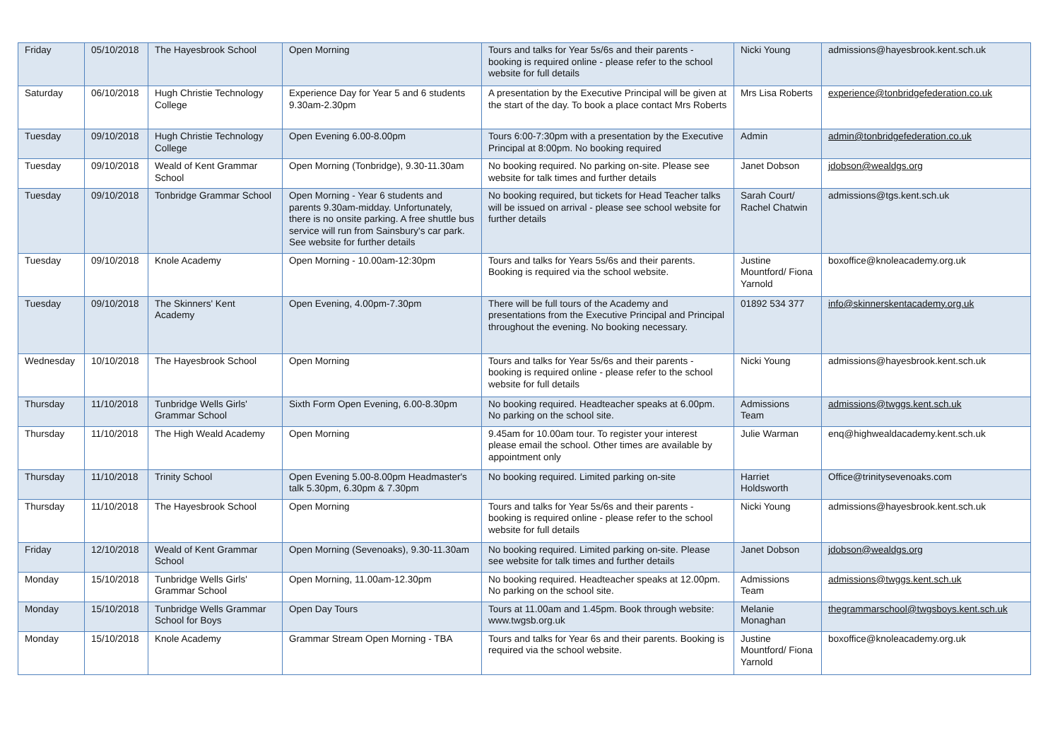| Friday | 05/10/2018 | The Hayesbrook School | Open Morning | Tours and talks for Year 5s/6s and their parents - booking is required online - please refer to the school website for full details | Nicki Young | admissions@hayesbrook.kent.sch.uk |
| Saturday | 06/10/2018 | Hugh Christie Technology College | Experience Day for Year 5 and 6 students 9.30am-2.30pm | A presentation by the Executive Principal will be given at the start of the day. To book a place contact Mrs Roberts | Mrs Lisa Roberts | experience@tonbridgefederation.co.uk |
| Tuesday | 09/10/2018 | Hugh Christie Technology College | Open Evening 6.00-8.00pm | Tours 6:00-7:30pm with a presentation by the Executive Principal at 8:00pm. No booking required | Admin | admin@tonbridgefederation.co.uk |
| Tuesday | 09/10/2018 | Weald of Kent Grammar School | Open Morning (Tonbridge), 9.30-11.30am | No booking required. No parking on-site. Please see website for talk times and further details | Janet Dobson | jdobson@wealdgs.org |
| Tuesday | 09/10/2018 | Tonbridge Grammar School | Open Morning - Year 6 students and parents 9.30am-midday. Unfortunately, there is no onsite parking. A free shuttle bus service will run from Sainsbury's car park. See website for further details | No booking required, but tickets for Head Teacher talks will be issued on arrival - please see school website for further details | Sarah Court/ Rachel Chatwin | admissions@tgs.kent.sch.uk |
| Tuesday | 09/10/2018 | Knole Academy | Open Morning - 10.00am-12:30pm | Tours and talks for Years 5s/6s and their parents. Booking is required via the school website. | Justine Mountford/ Fiona Yarnold | boxoffice@knoleacademy.org.uk |
| Tuesday | 09/10/2018 | The Skinners' Kent Academy | Open Evening, 4.00pm-7.30pm | There will be full tours of the Academy and presentations from the Executive Principal and Principal throughout the evening. No booking necessary. | 01892 534 377 | info@skinnerskentacademy.org.uk |
| Wednesday | 10/10/2018 | The Hayesbrook School | Open Morning | Tours and talks for Year 5s/6s and their parents - booking is required online - please refer to the school website for full details | Nicki Young | admissions@hayesbrook.kent.sch.uk |
| Thursday | 11/10/2018 | Tunbridge Wells Girls' Grammar School | Sixth Form Open Evening, 6.00-8.30pm | No booking required. Headteacher speaks at 6.00pm. No parking on the school site. | Admissions Team | admissions@twggs.kent.sch.uk |
| Thursday | 11/10/2018 | The High Weald Academy | Open Morning | 9.45am for 10.00am tour. To register your interest please email the school. Other times are available by appointment only | Julie Warman | enq@highwealdacademy.kent.sch.uk |
| Thursday | 11/10/2018 | Trinity School | Open Evening 5.00-8.00pm Headmaster's talk 5.30pm, 6.30pm & 7.30pm | No booking required. Limited parking on-site | Harriet Holdsworth | Office@trinitysevenoaks.com |
| Thursday | 11/10/2018 | The Hayesbrook School | Open Morning | Tours and talks for Year 5s/6s and their parents - booking is required online - please refer to the school website for full details | Nicki Young | admissions@hayesbrook.kent.sch.uk |
| Friday | 12/10/2018 | Weald of Kent Grammar School | Open Morning (Sevenoaks), 9.30-11.30am | No booking required. Limited parking on-site. Please see website for talk times and further details | Janet Dobson | jdobson@wealdgs.org |
| Monday | 15/10/2018 | Tunbridge Wells Girls' Grammar School | Open Morning, 11.00am-12.30pm | No booking required. Headteacher speaks at 12.00pm. No parking on the school site. | Admissions Team | admissions@twggs.kent.sch.uk |
| Monday | 15/10/2018 | Tunbridge Wells Grammar School for Boys | Open Day Tours | Tours at 11.00am and 1.45pm. Book through website: www.twgsb.org.uk | Melanie Monaghan | thegrammarschool@twgsboys.kent.sch.uk |
| Monday | 15/10/2018 | Knole Academy | Grammar Stream Open Morning - TBA | Tours and talks for Year 6s and their parents. Booking is required via the school website. | Justine Mountford/ Fiona Yarnold | boxoffice@knoleacademy.org.uk |